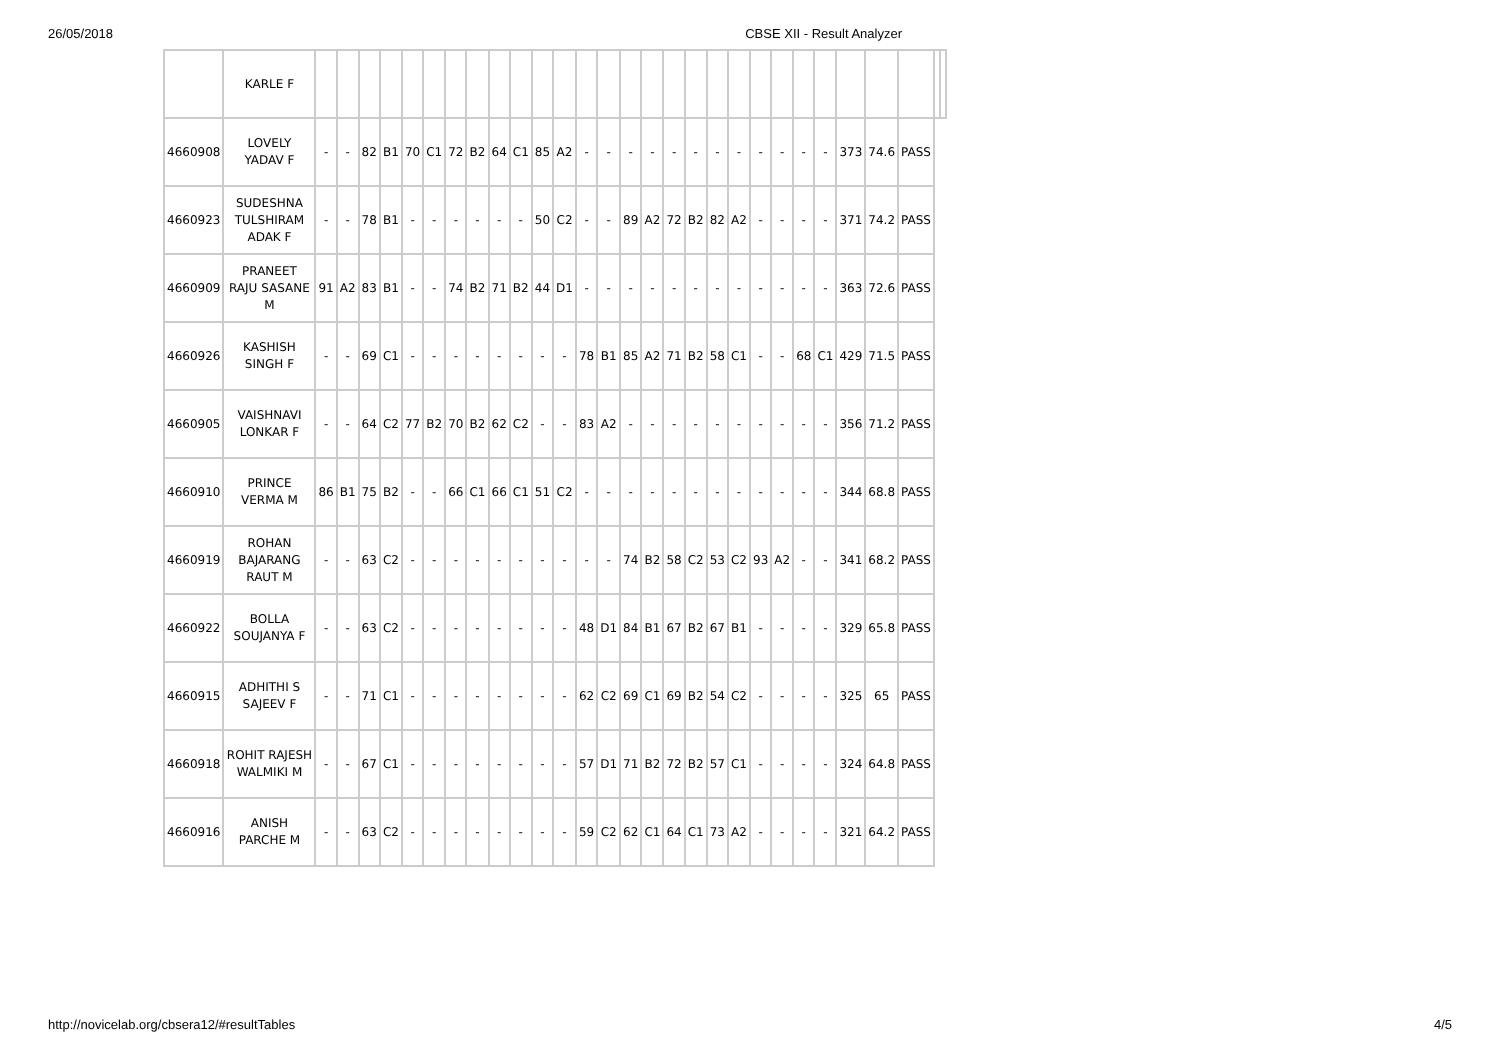26/05/2018 CBSE XII - Result Analyzer
| | KARLE F | | | | | | | | | | | | | | | | | | | | | | | | | | | | | |
| 4660908 | LOVELY YADAV F | - | - | 82 | B1 | 70 | C1 | 72 | B2 | 64 | C1 | 85 | A2 | - | - | - | - | - | - | - | - | - | - | - | - | 373 | 74.6 | PASS | | |
| 4660923 | SUDESHNA TULSHIRAM ADAK F | - | - | 78 | B1 | - | - | - | - | - | - | 50 | C2 | - | - | 89 | A2 | 72 | B2 | 82 | A2 | - | - | - | - | 371 | 74.2 | PASS | | |
| 4660909 | PRANEET RAJU SASANE M | 91 | A2 | 83 | B1 | - | - | 74 | B2 | 71 | B2 | 44 | D1 | - | - | - | - | - | - | - | - | - | - | - | - | 363 | 72.6 | PASS | | |
| 4660926 | KASHISH SINGH F | - | - | 69 | C1 | - | - | - | - | - | - | - | - | 78 | B1 | 85 | A2 | 71 | B2 | 58 | C1 | - | - | 68 | C1 | 429 | 71.5 | PASS | | |
| 4660905 | VAISHNAVI LONKAR F | - | - | 64 | C2 | 77 | B2 | 70 | B2 | 62 | C2 | - | - | 83 | A2 | - | - | - | - | - | - | - | - | - | - | 356 | 71.2 | PASS | | |
| 4660910 | PRINCE VERMA M | 86 | B1 | 75 | B2 | - | - | 66 | C1 | 66 | C1 | 51 | C2 | - | - | - | - | - | - | - | - | - | - | - | - | 344 | 68.8 | PASS | | |
| 4660919 | ROHAN BAJARANG RAUT M | - | - | 63 | C2 | - | - | - | - | - | - | - | - | - | - | 74 | B2 | 58 | C2 | 53 | C2 | 93 | A2 | - | - | 341 | 68.2 | PASS | | |
| 4660922 | BOLLA SOUJANYA F | - | - | 63 | C2 | - | - | - | - | - | - | - | - | 48 | D1 | 84 | B1 | 67 | B2 | 67 | B1 | - | - | - | - | 329 | 65.8 | PASS | | |
| 4660915 | ADHITHI S SAJEEV F | - | - | 71 | C1 | - | - | - | - | - | - | - | - | 62 | C2 | 69 | C1 | 69 | B2 | 54 | C2 | - | - | - | - | 325 | 65 | PASS | | |
| 4660918 | ROHIT RAJESH WALMIKI M | - | - | 67 | C1 | - | - | - | - | - | - | - | - | 57 | D1 | 71 | B2 | 72 | B2 | 57 | C1 | - | - | - | - | 324 | 64.8 | PASS | | |
| 4660916 | ANISH PARCHE M | - | - | 63 | C2 | - | - | - | - | - | - | - | - | 59 | C2 | 62 | C1 | 64 | C1 | 73 | A2 | - | - | - | - | 321 | 64.2 | PASS | | |
http://novicelab.org/cbsera12/#resultTables 4/5